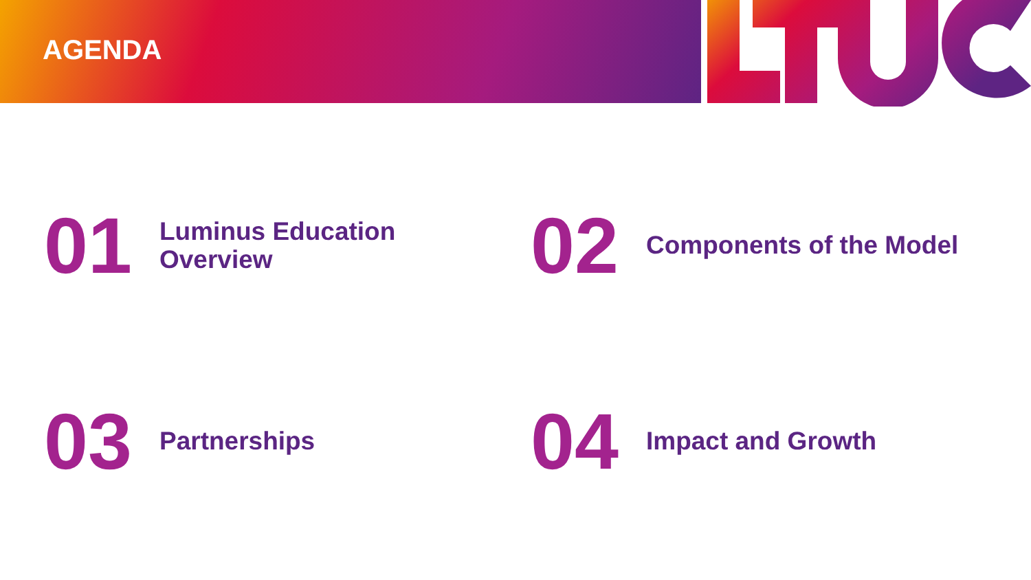AGENDA
01
Luminus Education
Overview
02
Components of the Model
03
Partnerships
04
Impact and Growth